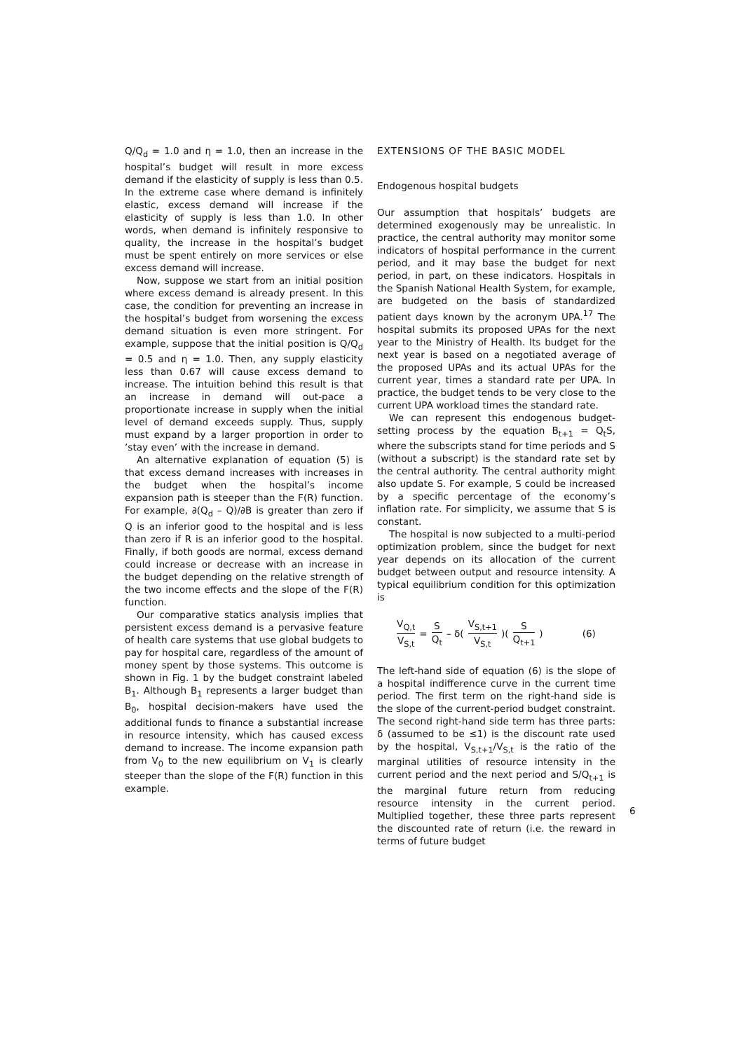Q/Q<sub>d</sub> = 1.0 and η = 1.0, then an increase in the hospital’s budget will result in more excess demand if the elasticity of supply is less than 0.5. In the extreme case where demand is infinitely elastic, excess demand will increase if the elasticity of supply is less than 1.0. In other words, when demand is infinitely responsive to quality, the increase in the hospital’s budget must be spent entirely on more services or else excess demand will increase.
Now, suppose we start from an initial position where excess demand is already present. In this case, the condition for preventing an increase in the hospital’s budget from worsening the excess demand situation is even more stringent. For example, suppose that the initial position is Q/Q<sub>d</sub> = 0.5 and η = 1.0. Then, any supply elasticity less than 0.67 will cause excess demand to increase. The intuition behind this result is that an increase in demand will out-pace a proportionate increase in supply when the initial level of demand exceeds supply. Thus, supply must expand by a larger proportion in order to ‘stay even’ with the increase in demand.
An alternative explanation of equation (5) is that excess demand increases with increases in the budget when the hospital’s income expansion path is steeper than the F(R) function. For example, ∂(Q<sub>d</sub> – Q)/∂B is greater than zero if Q is an inferior good to the hospital and is less than zero if R is an inferior good to the hospital. Finally, if both goods are normal, excess demand could increase or decrease with an increase in the budget depending on the relative strength of the two income effects and the slope of the F(R) function.
Our comparative statics analysis implies that persistent excess demand is a pervasive feature of health care systems that use global budgets to pay for hospital care, regardless of the amount of money spent by those systems. This outcome is shown in Fig. 1 by the budget constraint labeled B<sub>1</sub>. Although B<sub>1</sub> represents a larger budget than B<sub>0</sub>, hospital decision-makers have used the additional funds to finance a substantial increase in resource intensity, which has caused excess demand to increase. The income expansion path from V<sub>0</sub> to the new equilibrium on V<sub>1</sub> is clearly steeper than the slope of the F(R) function in this example.
EXTENSIONS OF THE BASIC MODEL
Endogenous hospital budgets
Our assumption that hospitals’ budgets are determined exogenously may be unrealistic. In practice, the central authority may monitor some indicators of hospital performance in the current period, and it may base the budget for next period, in part, on these indicators. Hospitals in the Spanish National Health System, for example, are budgeted on the basis of standardized patient days known by the acronym UPA.<sup>17</sup> The hospital submits its proposed UPAs for the next year to the Ministry of Health. Its budget for the next year is based on a negotiated average of the proposed UPAs and its actual UPAs for the current year, times a standard rate per UPA. In practice, the budget tends to be very close to the current UPA workload times the standard rate.
We can represent this endogenous budget-setting process by the equation B<sub>t+1</sub> = Q<sub>t</sub>S, where the subscripts stand for time periods and S (without a subscript) is the standard rate set by the central authority. The central authority might also update S. For example, S could be increased by a specific percentage of the economy’s inflation rate. For simplicity, we assume that S is constant.
The hospital is now subjected to a multi-period optimization problem, since the budget for next year depends on its allocation of the current budget between output and resource intensity. A typical equilibrium condition for this optimization is
V<sub>Q,t</sub> V<sub>S,t</sub> = S Q<sub>t</sub> – δ( V<sub>S,t+1</sub> V<sub>S,t</sub> )( S Q<sub>t+1</sub> ) (6)
The left-hand side of equation (6) is the slope of a hospital indifference curve in the current time period. The first term on the right-hand side is the slope of the current-period budget constraint. The second right-hand side term has three parts: δ (assumed to be ≤1) is the discount rate used by the hospital, V<sub>S,t+1</sub>/V<sub>S,t</sub> is the ratio of the marginal utilities of resource intensity in the current period and the next period and S/Q<sub>t+1</sub> is the marginal future return from reducing resource intensity in the current period. Multiplied together, these three parts represent the discounted rate of return (i.e. the reward in terms of future budget
6